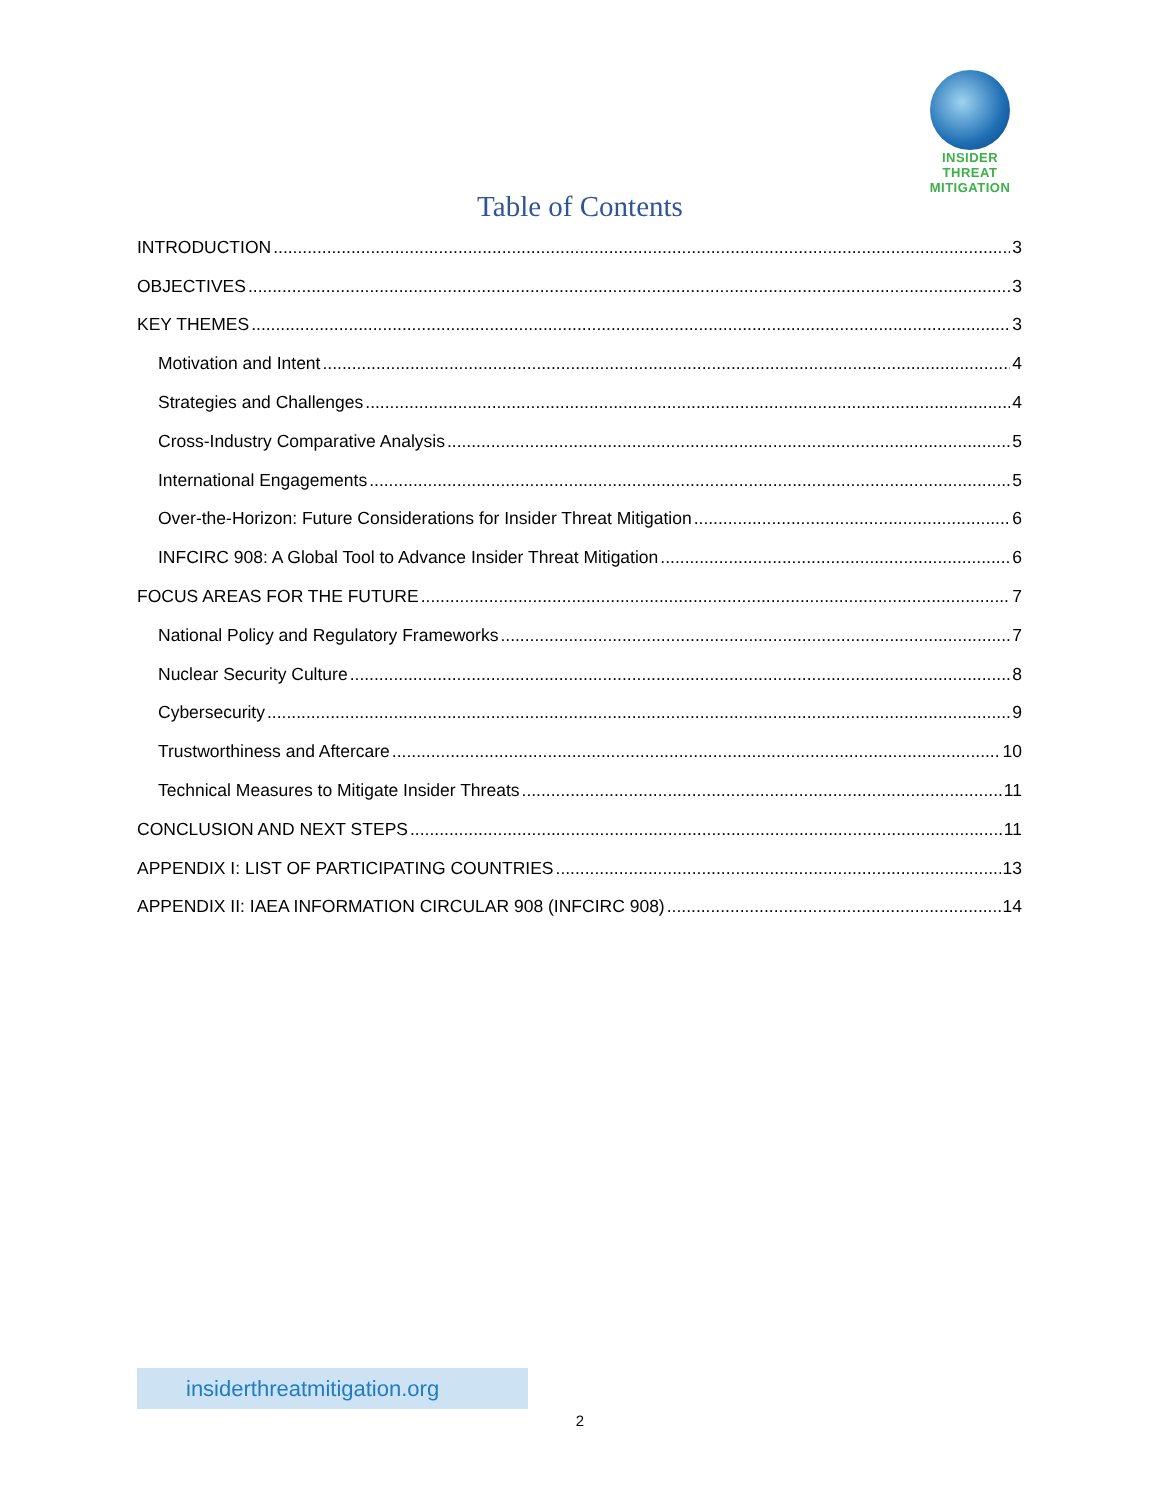INSIDER THREAT
MITIGATION
Table of Contents
INTRODUCTION 3
OBJECTIVES 3
KEY THEMES 3
Motivation and Intent 4
Strategies and Challenges 4
Cross-Industry Comparative Analysis 5
International Engagements 5
Over-the-Horizon: Future Considerations for Insider Threat Mitigation 6
INFCIRC 908: A Global Tool to Advance Insider Threat Mitigation 6
FOCUS AREAS FOR THE FUTURE 7
National Policy and Regulatory Frameworks 7
Nuclear Security Culture 8
Cybersecurity 9
Trustworthiness and Aftercare 10
Technical Measures to Mitigate Insider Threats 11
CONCLUSION AND NEXT STEPS 11
APPENDIX I: LIST OF PARTICIPATING COUNTRIES 13
APPENDIX II: IAEA INFORMATION CIRCULAR 908 (INFCIRC 908) 14
insiderthreatmitigation.org
2